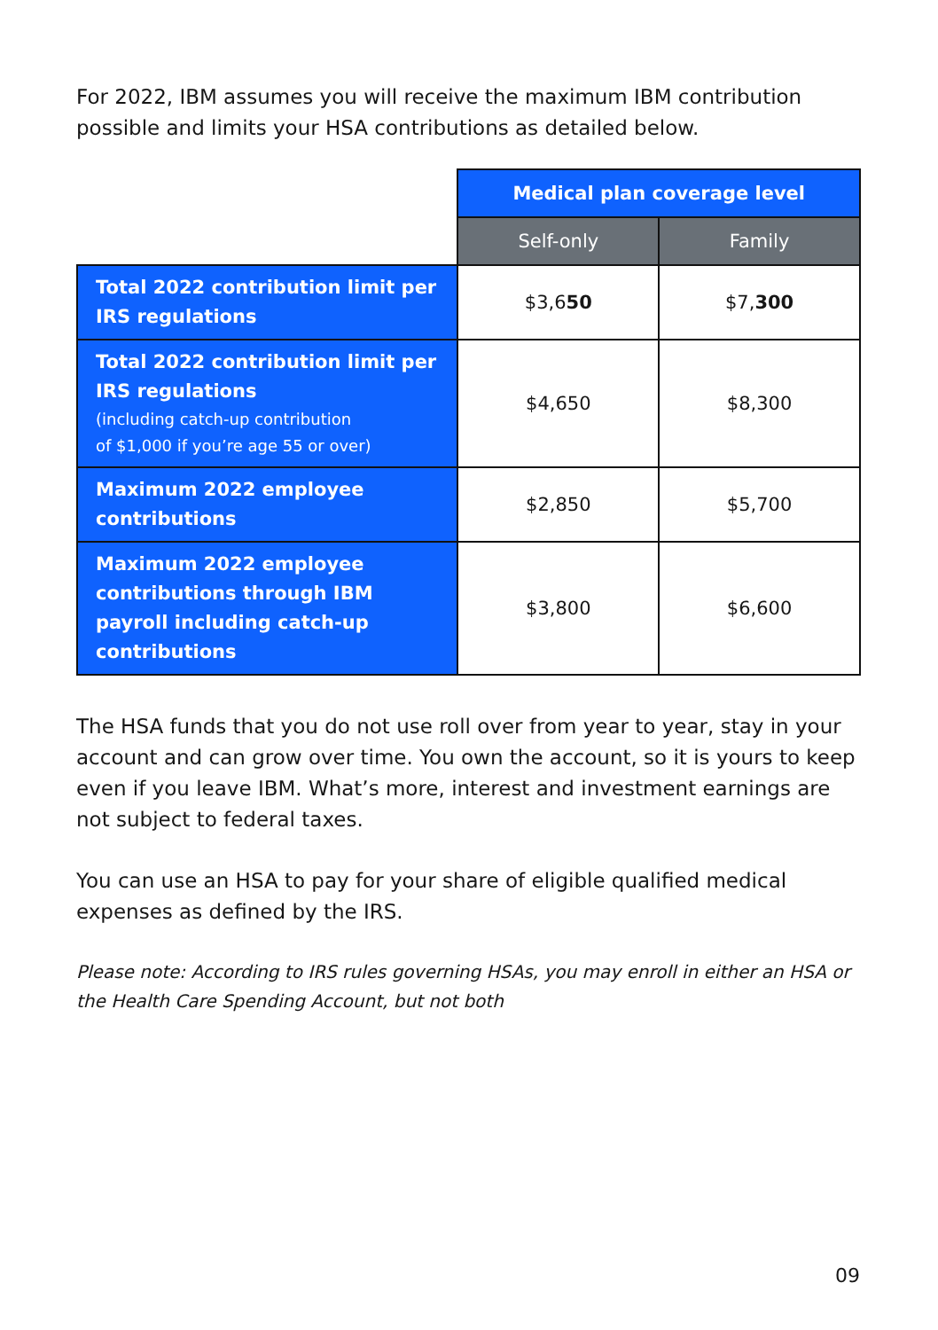For 2022, IBM assumes you will receive the maximum IBM contribution possible and limits your HSA contributions as detailed below.
| | Medical plan coverage level | |
| | Self-only | Family |
| Total 2022 contribution limit per IRS regulations | $3,6 50 | $7, 300 |
| Total 2022 contribution limit per IRS regulations (including catch-up contribution of $1,000 if you’re age 55 or over) | $4,650 | $8,300 |
| Maximum 2022 employee contributions | $2,850 | $5,700 |
| Maximum 2022 employee contributions through IBM payroll including catch-up contributions | $3,800 | $6,600 |
The HSA funds that you do not use roll over from year to year, stay in your account and can grow over time. You own the account, so it is yours to keep even if you leave IBM. What’s more, interest and investment earnings are not subject to federal taxes.
You can use an HSA to pay for your share of eligible qualified medical expenses as defined by the IRS.
Please note: According to IRS rules governing HSAs, you may enroll in either an HSA or the Health Care Spending Account, but not both
09